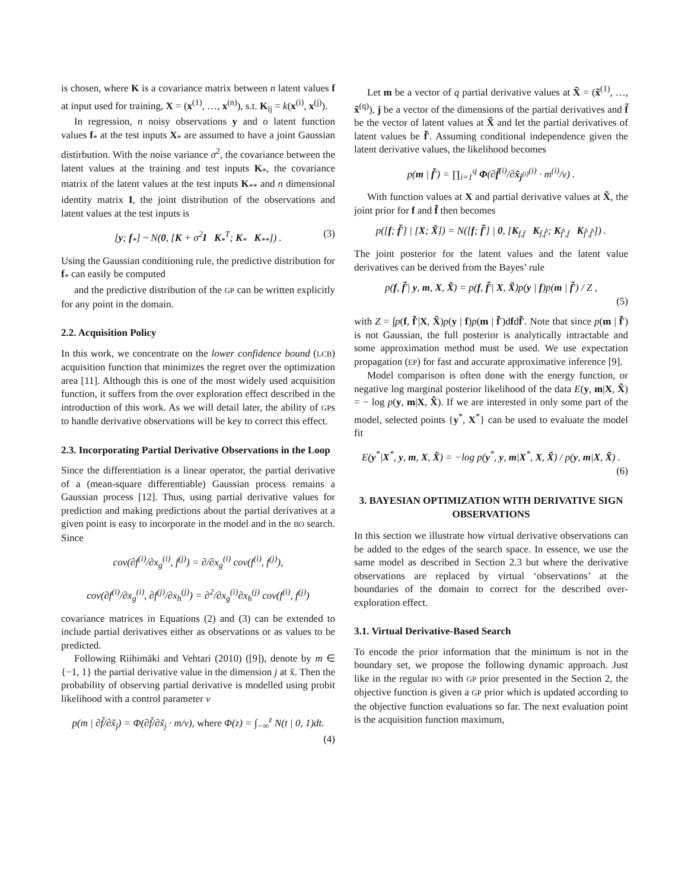is chosen, where K is a covariance matrix between n latent values f at input used for training, X = (x<sup>(1)</sup>, …, x<sup>(n)</sup>), s.t. K<sub>ij</sub> = k(x<sup>(i)</sup>, x<sup>(j)</sup>).
In regression, n noisy observations y and o latent function values f<sub>*</sub> at the test inputs X<sub>*</sub> are assumed to have a joint Gaussian distirbution. With the noise variance σ<sup>2</sup>, the covariance between the latent values at the training and test inputs K<sub>*</sub>, the covariance matrix of the latent values at the test inputs K<sub>**</sub> and n dimensional identity matrix I, the joint distribution of the observations and latent values at the test inputs is
[y; f<sub>*</sub>] ~ N(0, [K + σ<sup>2</sup>I K<sub>*</sub><sup>T</sup>; K<sub>*</sub> K<sub>**</sub>]) . (3)
Using the Gaussian conditioning rule, the predictive distribution for f<sub>*</sub> can easily be computed
and the predictive distribution of the GP can be written explicitly for any point in the domain.
2.2. Acquisition Policy
In this work, we concentrate on the lower confidence bound (LCB) acquisition function that minimizes the regret over the optimization area [11]. Although this is one of the most widely used acquisition function, it suffers from the over exploration effect described in the introduction of this work. As we will detail later, the ability of GPs to handle derivative observations will be key to correct this effect.
2.3. Incorporating Partial Derivative Observations in the Loop
Since the differentiation is a linear operator, the partial derivative of a (mean-square differentiable) Gaussian process remains a Gaussian process [12]. Thus, using partial derivative values for prediction and making predictions about the partial derivatives at a given point is easy to incorporate in the model and in the BO search. Since
cov(∂f<sup>(i)</sup>/∂x<sub>g</sub><sup>(i)</sup>, f<sup>(j)</sup>) = ∂/∂x<sub>g</sub><sup>(i)</sup> cov(f<sup>(i)</sup>, f<sup>(j)</sup>),
cov(∂f<sup>(i)</sup>/∂x<sub>g</sub><sup>(i)</sup>, ∂f<sup>(j)</sup>/∂x<sub>h</sub><sup>(j)</sup>) = ∂<sup>2</sup>/∂x<sub>g</sub><sup>(i)</sup>∂x<sub>h</sub><sup>(j)</sup> cov(f<sup>(i)</sup>, f<sup>(j)</sup>)
covariance matrices in Equations (2) and (3) can be extended to include partial derivatives either as observations or as values to be predicted.
Following Riihimäki and Vehtari (2010) ([9]), denote by m ∈ {−1, 1} the partial derivative value in the dimension j at x̃. Then the probability of observing partial derivative is modelled using probit likelihood with a control parameter ν
p(m | ∂f̃/∂x̃<sub>j</sub>) = Φ(∂f̃/∂x̃<sub>j</sub> · m/ν), where Φ(z) = ∫<sub>−∞</sub><sup>z</sup> N(t | 0, 1)dt.
(4)
Let m be a vector of q partial derivative values at X̃ = (x̃<sup>(1)</sup>, …, x̃<sup>(q)</sup>), j be a vector of the dimensions of the partial derivatives and f̃ be the vector of latent values at X̃ and let the partial derivatives of latent values be f̃′. Assuming conditional independence given the latent derivative values, the likelihood becomes
p(m | f̃′) = ∏<sub>i=1</sub><sup>q</sup> Φ(∂f̃<sup>(i)</sup>/∂x̃<sub>j<sup>(i)</sup></sub><sup>(i)</sup> · m<sup>(i)</sup>/ν) .
With function values at X and partial derivative values at X̃, the joint prior for f and f̃ then becomes
p([f; f̃′] | [X; X̃]) = N([f; f̃′] | 0, [K<sub>f,f</sub> K<sub>f,f̃′</sub>; K<sub>f̃′,f</sub> K<sub>f̃′,f̃′</sub>]) .
The joint posterior for the latent values and the latent value derivatives can be derived from the Bayes’ rule
p(f, f̃′| y, m, X, X̃) = p(f, f̃′| X, X̃)p(y | f)p(m | f̃′) / Z ,
(5)
with Z = ∫p(f, f̃′|X, X̃)p(y | f)p(m | f̃′)dfdf̃′. Note that since p(m | f̃′) is not Gaussian, the full posterior is analytically intractable and some approximation method must be used. We use expectation propagation (EP) for fast and accurate approximative inference [9].
Model comparison is often done with the energy function, or negative log marginal posterior likelihood of the data E(y, m|X, X̃) = − log p(y, m|X, X̃). If we are interested in only some part of the model, selected points {y<sup>*</sup>, X<sup>*</sup>} can be used to evaluate the model fit
E(y<sup>*</sup>|X<sup>*</sup>, y, m, X, X̃) = −log p(y<sup>*</sup>, y, m|X<sup>*</sup>, X, X̃) / p(y, m|X, X̃) .
(6)
3. BAYESIAN OPTIMIZATION WITH DERIVATIVE SIGN OBSERVATIONS
In this section we illustrate how virtual derivative observations can be added to the edges of the search space. In essence, we use the same model as described in Section 2.3 but where the derivative observations are replaced by virtual ‘observations’ at the boundaries of the domain to correct for the described over-exploration effect.
3.1. Virtual Derivative-Based Search
To encode the prior information that the minimum is not in the boundary set, we propose the following dynamic approach. Just like in the regular BO with GP prior presented in the Section 2, the objective function is given a GP prior which is updated according to the objective function evaluations so far. The next evaluation point is the acquisition function maximum,